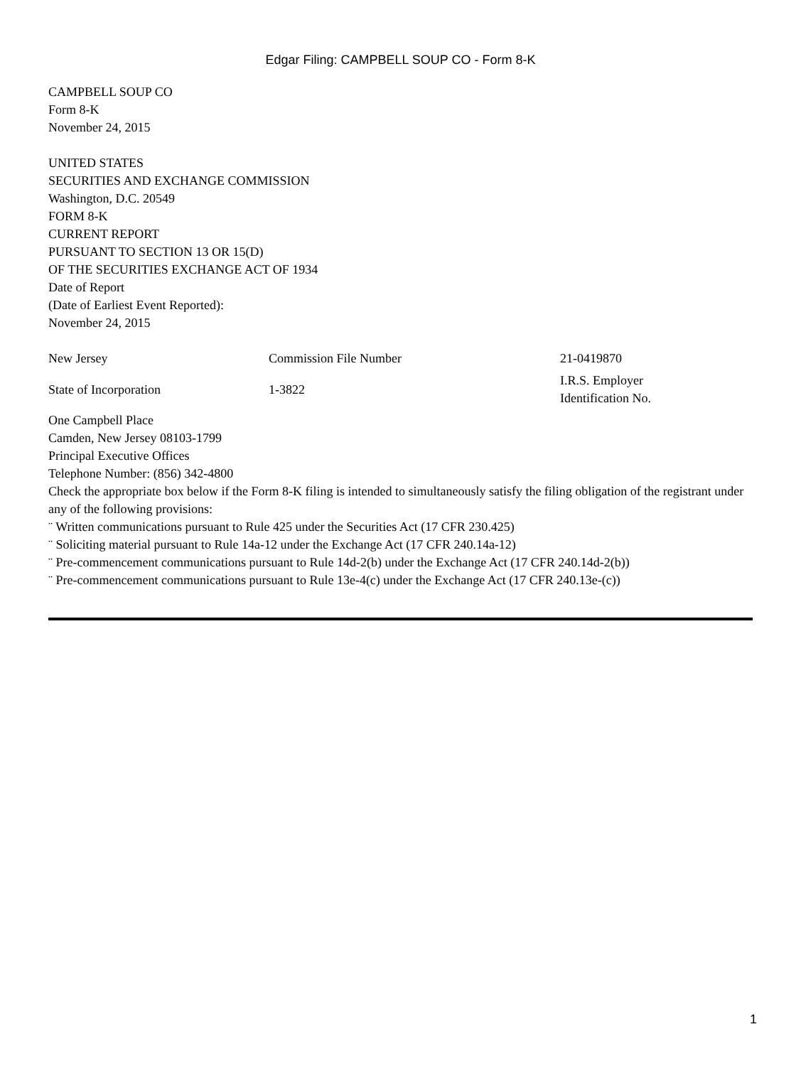Edgar Filing: CAMPBELL SOUP CO - Form 8-K
CAMPBELL SOUP CO
Form 8-K
November 24, 2015
UNITED STATES
SECURITIES AND EXCHANGE COMMISSION
Washington, D.C. 20549
FORM 8-K
CURRENT REPORT
PURSUANT TO SECTION 13 OR 15(D)
OF THE SECURITIES EXCHANGE ACT OF 1934
Date of Report
(Date of Earliest Event Reported):
November 24, 2015
| New Jersey | Commission File Number | 21-0419870 |
| State of Incorporation | 1-3822 | I.R.S. Employer Identification No. |
One Campbell Place
Camden, New Jersey 08103-1799
Principal Executive Offices
Telephone Number: (856) 342-4800
Check the appropriate box below if the Form 8-K filing is intended to simultaneously satisfy the filing obligation of the registrant under any of the following provisions:
¨ Written communications pursuant to Rule 425 under the Securities Act (17 CFR 230.425)
¨ Soliciting material pursuant to Rule 14a-12 under the Exchange Act (17 CFR 240.14a-12)
¨ Pre-commencement communications pursuant to Rule 14d-2(b) under the Exchange Act (17 CFR 240.14d-2(b))
¨ Pre-commencement communications pursuant to Rule 13e-4(c) under the Exchange Act (17 CFR 240.13e-(c))
1